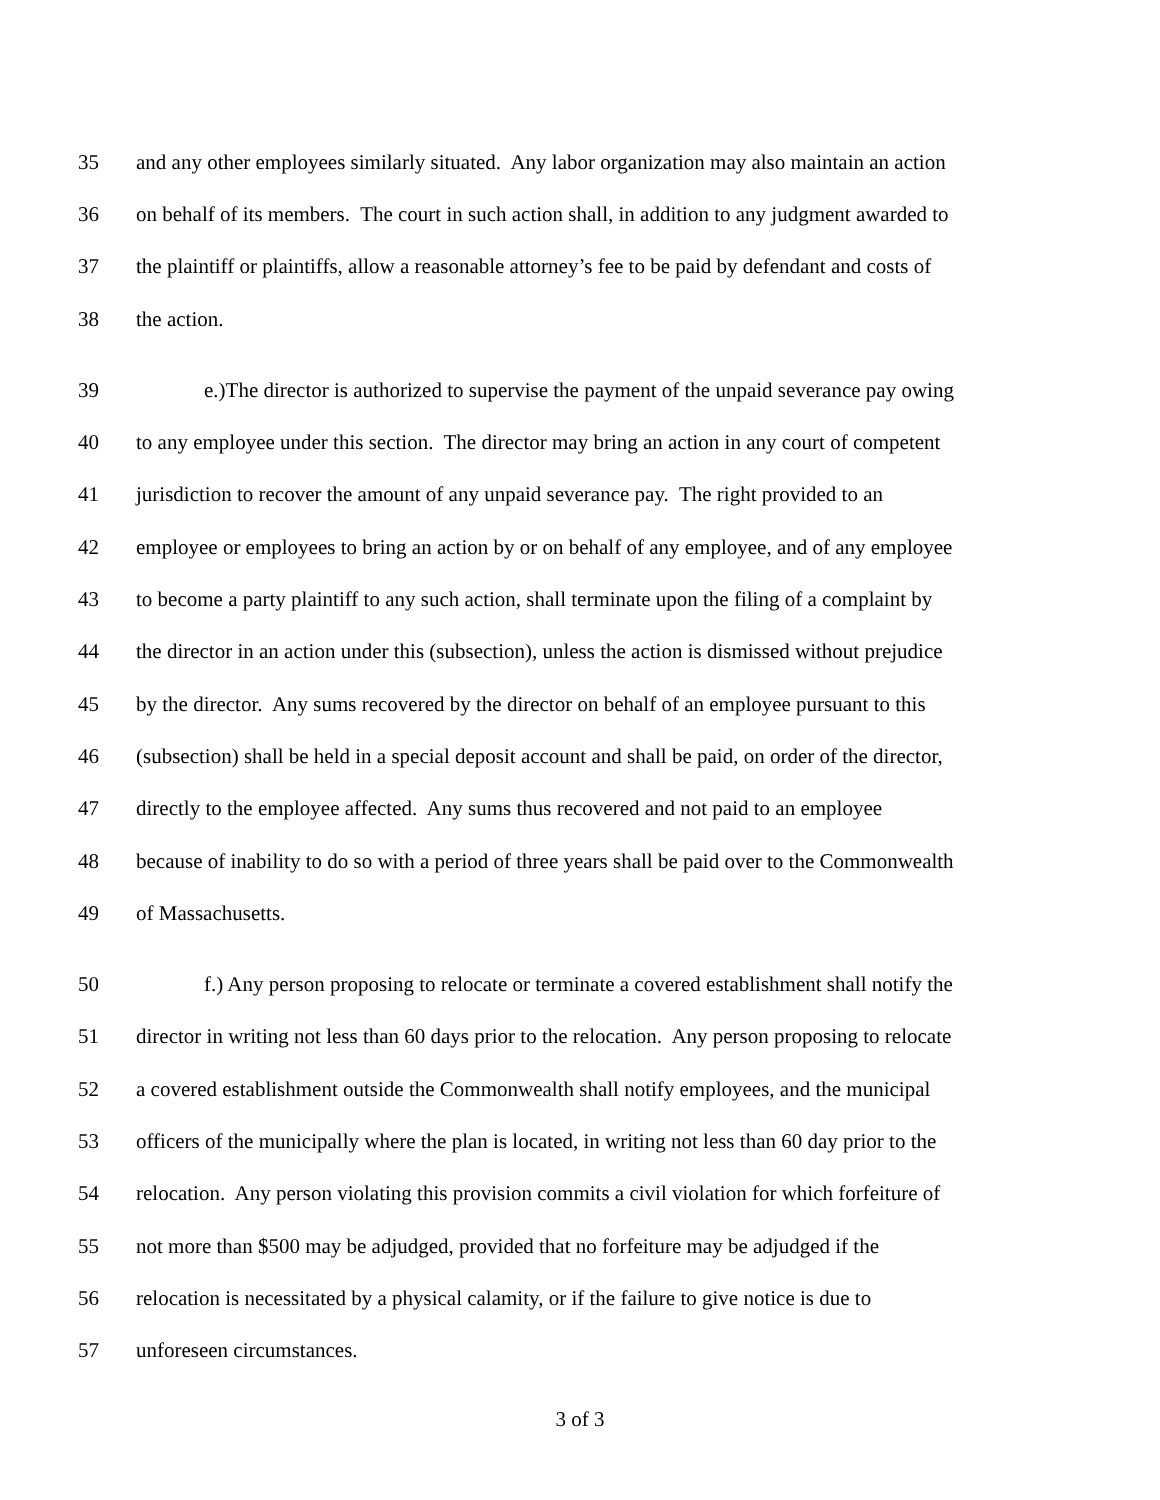35 and any other employees similarly situated. Any labor organization may also maintain an action
36 on behalf of its members. The court in such action shall, in addition to any judgment awarded to
37 the plaintiff or plaintiffs, allow a reasonable attorney’s fee to be paid by defendant and costs of
38 the action.
39 e.)The director is authorized to supervise the payment of the unpaid severance pay owing
40 to any employee under this section. The director may bring an action in any court of competent
41 jurisdiction to recover the amount of any unpaid severance pay. The right provided to an
42 employee or employees to bring an action by or on behalf of any employee, and of any employee
43 to become a party plaintiff to any such action, shall terminate upon the filing of a complaint by
44 the director in an action under this (subsection), unless the action is dismissed without prejudice
45 by the director. Any sums recovered by the director on behalf of an employee pursuant to this
46 (subsection) shall be held in a special deposit account and shall be paid, on order of the director,
47 directly to the employee affected. Any sums thus recovered and not paid to an employee
48 because of inability to do so with a period of three years shall be paid over to the Commonwealth
49 of Massachusetts.
50 f.) Any person proposing to relocate or terminate a covered establishment shall notify the
51 director in writing not less than 60 days prior to the relocation. Any person proposing to relocate
52 a covered establishment outside the Commonwealth shall notify employees, and the municipal
53 officers of the municipally where the plan is located, in writing not less than 60 day prior to the
54 relocation. Any person violating this provision commits a civil violation for which forfeiture of
55 not more than $500 may be adjudged, provided that no forfeiture may be adjudged if the
56 relocation is necessitated by a physical calamity, or if the failure to give notice is due to
57 unforeseen circumstances.
3 of 3